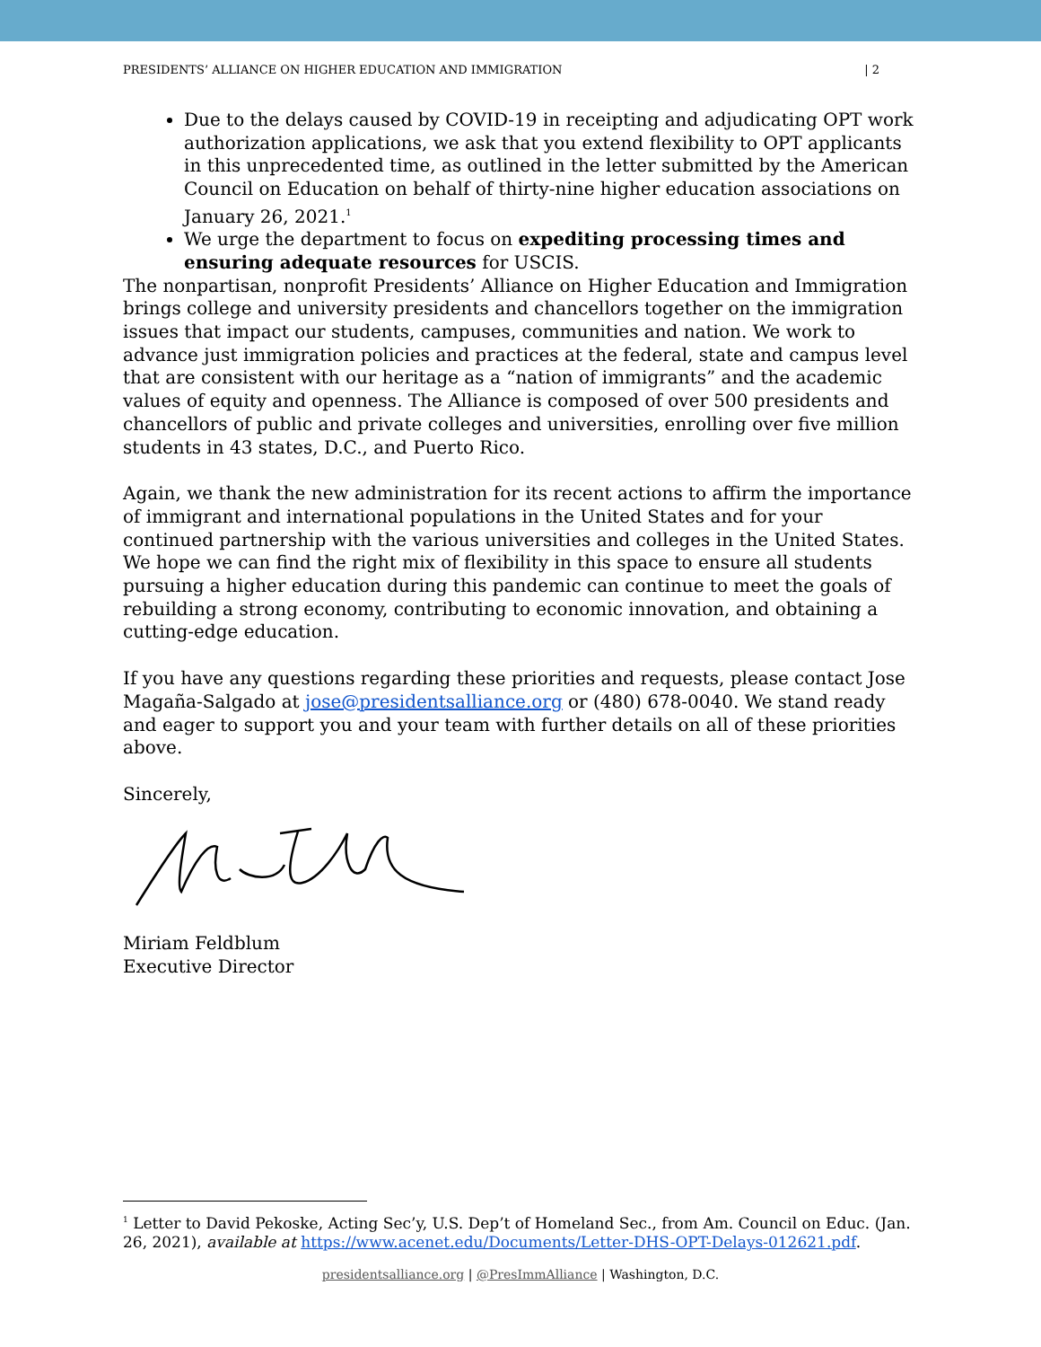PRESIDENTS’ ALLIANCE ON HIGHER EDUCATION AND IMMIGRATION | 2
Due to the delays caused by COVID-19 in receipting and adjudicating OPT work authorization applications, we ask that you extend flexibility to OPT applicants in this unprecedented time, as outlined in the letter submitted by the American Council on Education on behalf of thirty-nine higher education associations on January 26, 2021.<sup>1</sup>
We urge the department to focus on expediting processing times and ensuring adequate resources for USCIS.
The nonpartisan, nonprofit Presidents’ Alliance on Higher Education and Immigration brings college and university presidents and chancellors together on the immigration issues that impact our students, campuses, communities and nation. We work to advance just immigration policies and practices at the federal, state and campus level that are consistent with our heritage as a “nation of immigrants” and the academic values of equity and openness. The Alliance is composed of over 500 presidents and chancellors of public and private colleges and universities, enrolling over five million students in 43 states, D.C., and Puerto Rico.
Again, we thank the new administration for its recent actions to affirm the importance of immigrant and international populations in the United States and for your continued partnership with the various universities and colleges in the United States. We hope we can find the right mix of flexibility in this space to ensure all students pursuing a higher education during this pandemic can continue to meet the goals of rebuilding a strong economy, contributing to economic innovation, and obtaining a cutting-edge education.
If you have any questions regarding these priorities and requests, please contact Jose Magaña-Salgado at jose@presidentsalliance.org or (480) 678-0040. We stand ready and eager to support you and your team with further details on all of these priorities above.
Sincerely,
Miriam Feldblum
Executive Director
<sup>1</sup> Letter to David Pekoske, Acting Sec’y, U.S. Dep’t of Homeland Sec., from Am. Council on Educ. (Jan. 26, 2021), available at https://www.acenet.edu/Documents/Letter-DHS-OPT-Delays-012621.pdf.
presidentsalliance.org | @PresImmAlliance | Washington, D.C.